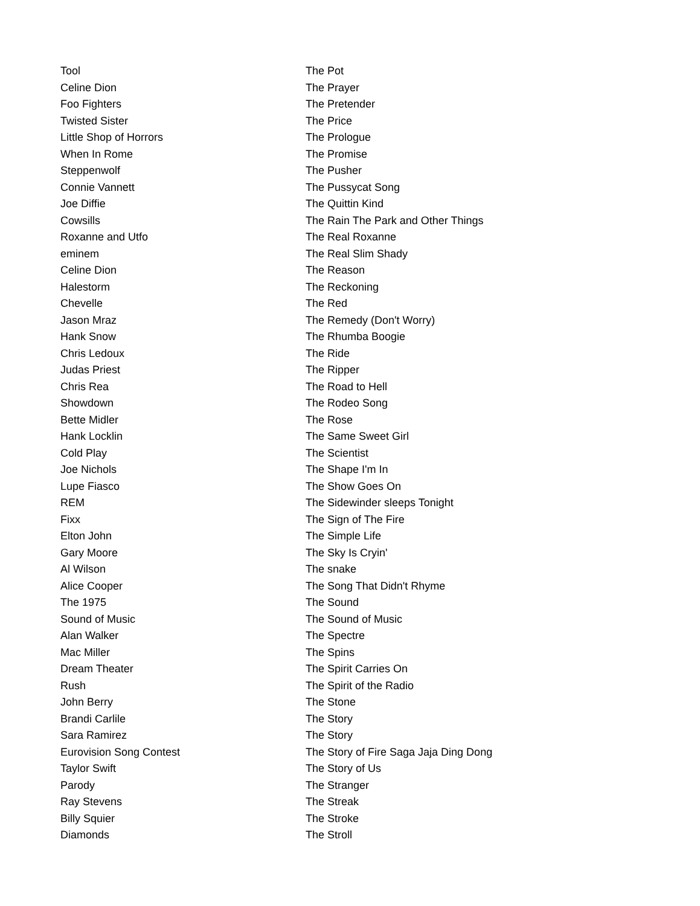| Tool | The Pot |
| Celine Dion | The Prayer |
| Foo Fighters | The Pretender |
| Twisted Sister | The Price |
| Little Shop of Horrors | The Prologue |
| When In Rome | The Promise |
| Steppenwolf | The Pusher |
| Connie Vannett | The Pussycat Song |
| Joe Diffie | The Quittin Kind |
| Cowsills | The Rain The Park and Other Things |
| Roxanne and Utfo | The Real Roxanne |
| eminem | The Real Slim Shady |
| Celine Dion | The Reason |
| Halestorm | The Reckoning |
| Chevelle | The Red |
| Jason Mraz | The Remedy (Don't Worry) |
| Hank Snow | The Rhumba Boogie |
| Chris Ledoux | The Ride |
| Judas Priest | The Ripper |
| Chris Rea | The Road to Hell |
| Showdown | The Rodeo Song |
| Bette Midler | The Rose |
| Hank Locklin | The Same Sweet Girl |
| Cold Play | The Scientist |
| Joe Nichols | The Shape I'm In |
| Lupe Fiasco | The Show Goes On |
| REM | The Sidewinder sleeps Tonight |
| Fixx | The Sign of The Fire |
| Elton John | The Simple Life |
| Gary Moore | The Sky Is Cryin' |
| Al Wilson | The snake |
| Alice Cooper | The Song That Didn't Rhyme |
| The 1975 | The Sound |
| Sound of Music | The Sound of Music |
| Alan Walker | The Spectre |
| Mac Miller | The Spins |
| Dream Theater | The Spirit Carries On |
| Rush | The Spirit of the Radio |
| John Berry | The Stone |
| Brandi Carlile | The Story |
| Sara Ramirez | The Story |
| Eurovision Song Contest | The Story of Fire Saga Jaja Ding Dong |
| Taylor Swift | The Story of Us |
| Parody | The Stranger |
| Ray Stevens | The Streak |
| Billy Squier | The Stroke |
| Diamonds | The Stroll |